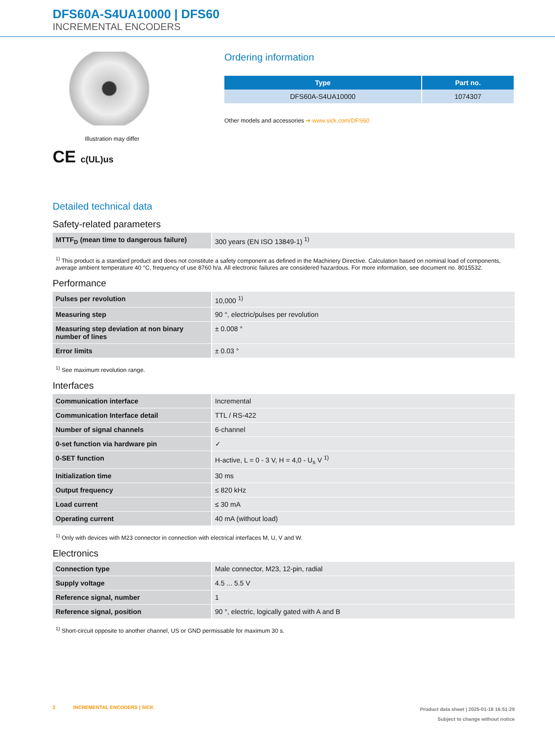DFS60A-S4UA10000 | DFS60
INCREMENTAL ENCODERS
Illustration may differ
CE c(UL)us
Ordering information
| Type | Part no. |
| --- | --- |
| DFS60A-S4UA10000 | 1074307 |
Other models and accessories ➔ www.sick.com/DFS60
Detailed technical data
Safety-related parameters
| MTTF<sub>D</sub> (mean time to dangerous failure) | 300 years (EN ISO 13849-1) <sup>1)</sup> |
<sup>1)</sup> This product is a standard product and does not constitute a safety component as defined in the Machinery Directive. Calculation based on nominal load of components, average ambient temperature 40 °C, frequency of use 8760 h/a. All electronic failures are considered hazardous. For more information, see document no. 8015532.
Performance
| Pulses per revolution | 10,000 <sup>1)</sup> |
| Measuring step | 90 °, electric/pulses per revolution |
| Measuring step deviation at non binary number of lines | ± 0.008 ° |
| Error limits | ± 0.03 ° |
<sup>1)</sup> See maximum revolution range.
Interfaces
| Communication interface | Incremental |
| Communication Interface detail | TTL / RS-422 |
| Number of signal channels | 6-channel |
| 0-set function via hardware pin | ✓ |
| 0-SET function | H-active, L = 0 - 3 V, H = 4,0 - U<sub>s</sub> V <sup>1)</sup> |
| Initialization time | 30 ms |
| Output frequency | ≤ 820 kHz |
| Load current | ≤ 30 mA |
| Operating current | 40 mA (without load) |
<sup>1)</sup> Only with devices with M23 connector in connection with electrical interfaces M, U, V and W.
Electronics
| Connection type | Male connector, M23, 12-pin, radial |
| Supply voltage | 4.5 ... 5.5 V |
| Reference signal, number | 1 |
| Reference signal, position | 90 °, electric, logically gated with A and B |
<sup>1)</sup> Short-circuit opposite to another channel, US or GND permissable for maximum 30 s.
2 INCREMENTAL ENCODERS | SICK
Product data sheet | 2025-01-18 16:51:29
Subject to change without notice